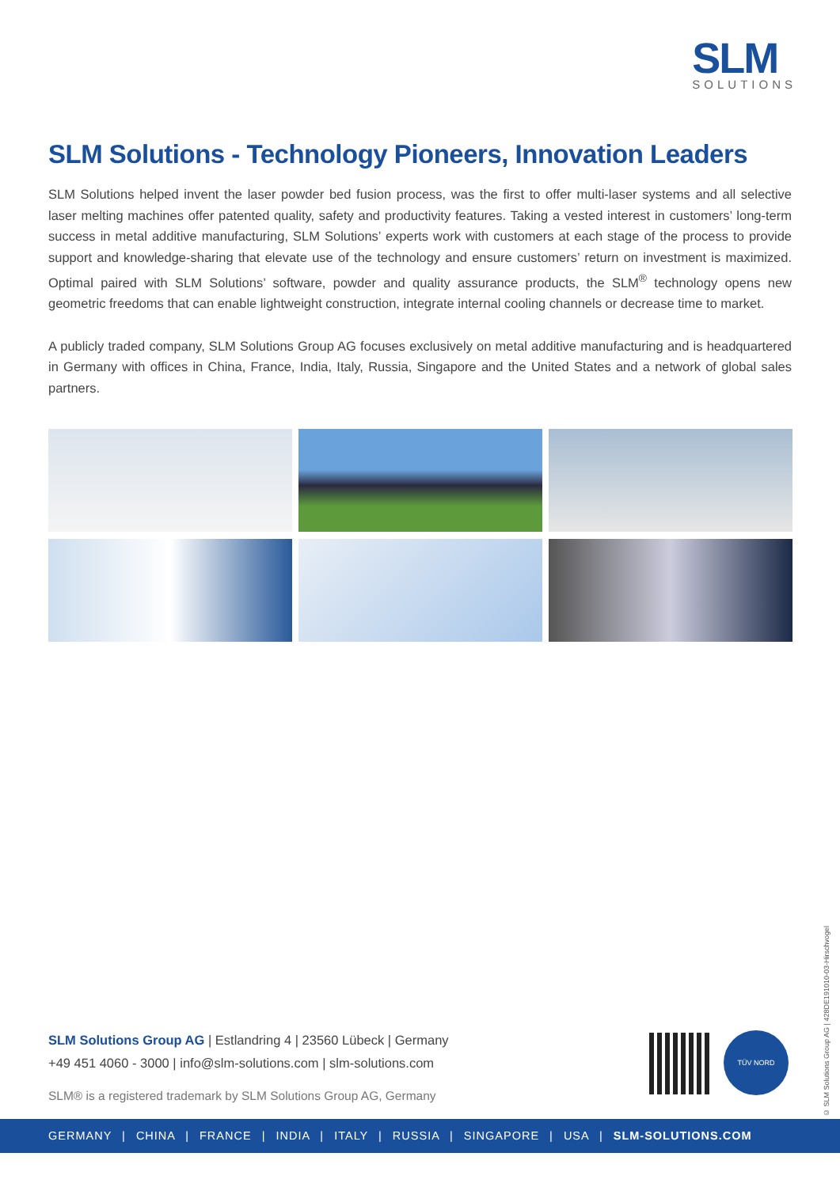SLM
SOLUTIONS
SLM Solutions - Technology Pioneers, Innovation Leaders
SLM Solutions helped invent the laser powder bed fusion process, was the first to offer multi-laser systems and all selective laser melting machines offer patented quality, safety and productivity features. Taking a vested interest in customers’ long-term success in metal additive manufacturing, SLM Solutions’ experts work with customers at each stage of the process to provide support and knowledge-sharing that elevate use of the technology and ensure customers’ return on investment is maximized. Optimal paired with SLM Solutions’ software, powder and quality assurance products, the SLM<sup>®</sup> technology opens new geometric freedoms that can enable lightweight construction, integrate internal cooling channels or decrease time to market.
A publicly traded company, SLM Solutions Group AG focuses exclusively on metal additive manufacturing and is headquartered in Germany with offices in China, France, India, Italy, Russia, Singapore and the United States and a network of global sales partners.
SLM Solutions Group AG | Estlandring 4 | 23560 Lübeck | Germany
+49 451 4060 - 3000 | info@slm-solutions.com | slm-solutions.com
SLM® is a registered trademark by SLM Solutions Group AG, Germany
TÜV NORD
© SLM Solutions Group AG | 428DE191010-03-Hirschvogel
GERMANY | CHINA | FRANCE | INDIA | ITALY | RUSSIA | SINGAPORE | USA | SLM-SOLUTIONS.COM